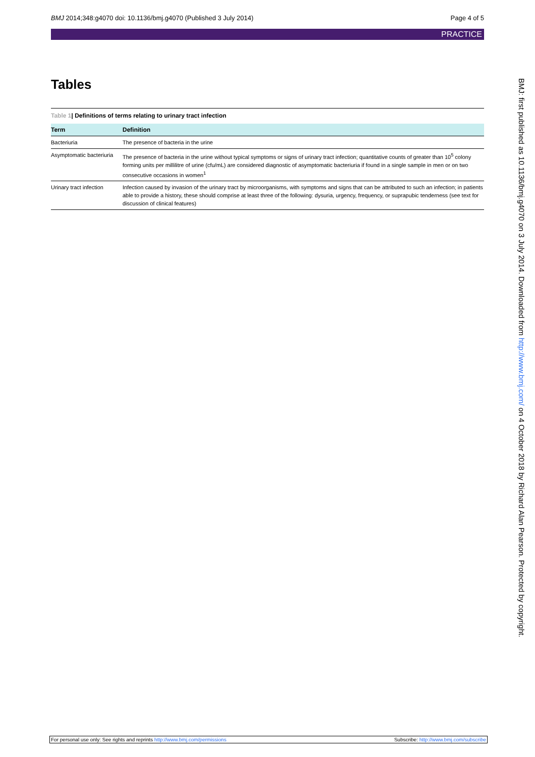BMJ 2014;348:g4070 doi: 10.1136/bmj.g4070 (Published 3 July 2014) Page 4 of 5
PRACTICE
Tables
Table 1| Definitions of terms relating to urinary tract infection
| Term | Definition |
| --- | --- |
| Bacteriuria | The presence of bacteria in the urine |
| Asymptomatic bacteriuria | The presence of bacteria in the urine without typical symptoms or signs of urinary tract infection; quantitative counts of greater than 10<sup>5</sup> colony forming units per millilitre of urine (cfu/mL) are considered diagnostic of asymptomatic bacteriuria if found in a single sample in men or on two consecutive occasions in women<sup>1</sup> |
| Urinary tract infection | Infection caused by invasion of the urinary tract by microorganisms, with symptoms and signs that can be attributed to such an infection; in patients able to provide a history, these should comprise at least three of the following: dysuria, urgency, frequency, or suprapubic tenderness (see text for discussion of clinical features) |
BMJ: first published as 10.1136/bmj.g4070 on 3 July 2014. Downloaded from http://www.bmj.com/ on 4 October 2018 by Richard Alan Pearson. Protected by copyright.
For personal use only: See rights and reprints http://www.bmj.com/permissions Subscribe: http://www.bmj.com/subscribe